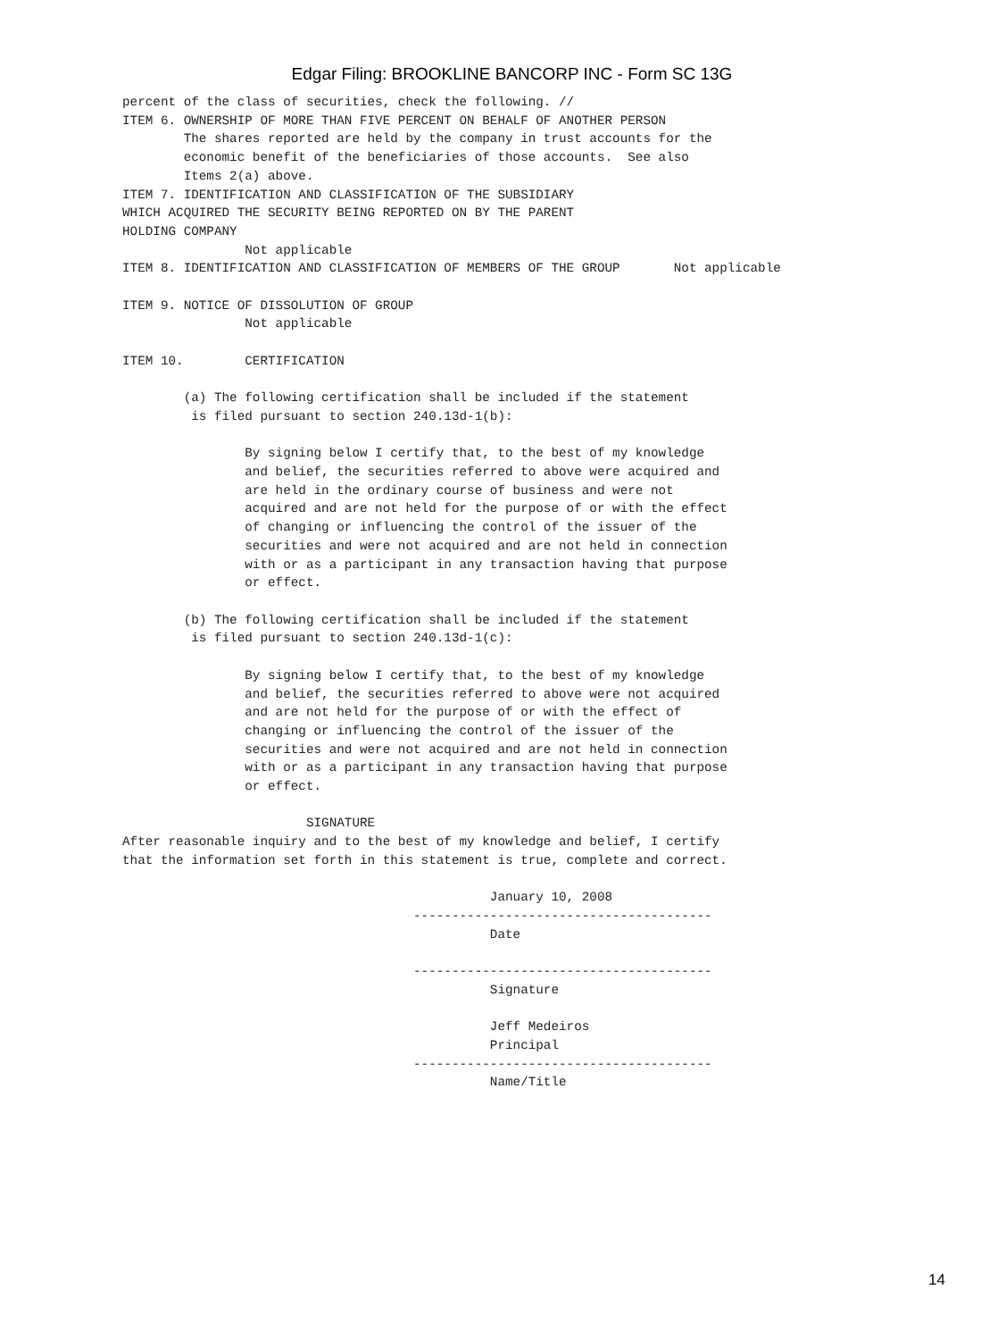Edgar Filing: BROOKLINE BANCORP INC - Form SC 13G
percent of the class of securities, check the following. //
ITEM 6. OWNERSHIP OF MORE THAN FIVE PERCENT ON BEHALF OF ANOTHER PERSON
        The shares reported are held by the company in trust accounts for the
        economic benefit of the beneficiaries of those accounts.  See also
        Items 2(a) above.
ITEM 7. IDENTIFICATION AND CLASSIFICATION OF THE SUBSIDIARY
WHICH ACQUIRED THE SECURITY BEING REPORTED ON BY THE PARENT
HOLDING COMPANY
                Not applicable
ITEM 8. IDENTIFICATION AND CLASSIFICATION OF MEMBERS OF THE GROUP       Not applicable

ITEM 9. NOTICE OF DISSOLUTION OF GROUP
                Not applicable

ITEM 10.        CERTIFICATION

        (a) The following certification shall be included if the statement
         is filed pursuant to section 240.13d-1(b):

                By signing below I certify that, to the best of my knowledge
                and belief, the securities referred to above were acquired and
                are held in the ordinary course of business and were not
                acquired and are not held for the purpose of or with the effect
                of changing or influencing the control of the issuer of the
                securities and were not acquired and are not held in connection
                with or as a participant in any transaction having that purpose
                or effect.

        (b) The following certification shall be included if the statement
         is filed pursuant to section 240.13d-1(c):

                By signing below I certify that, to the best of my knowledge
                and belief, the securities referred to above were not acquired
                and are not held for the purpose of or with the effect of
                changing or influencing the control of the issuer of the
                securities and were not acquired and are not held in connection
                with or as a participant in any transaction having that purpose
                or effect.

                        SIGNATURE
After reasonable inquiry and to the best of my knowledge and belief, I certify
that the information set forth in this statement is true, complete and correct.

                                                January 10, 2008
                                      ---------------------------------------
                                                Date

                                      ---------------------------------------
                                                Signature

                                                Jeff Medeiros
                                                Principal
                                      ---------------------------------------
                                                Name/Title
14